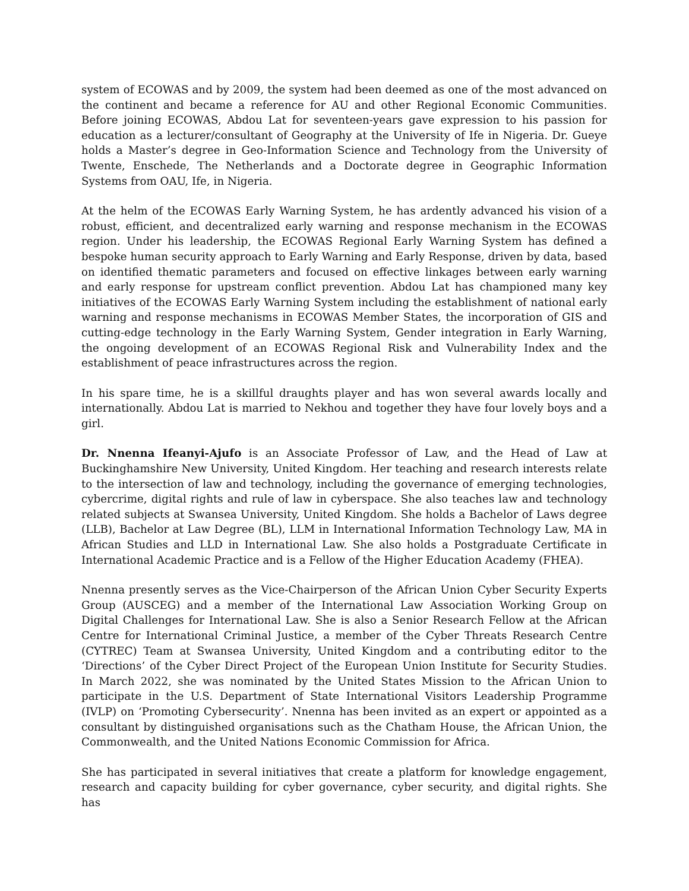system of ECOWAS and by 2009, the system had been deemed as one of the most advanced on the continent and became a reference for AU and other Regional Economic Communities. Before joining ECOWAS, Abdou Lat for seventeen-years gave expression to his passion for education as a lecturer/consultant of Geography at the University of Ife in Nigeria. Dr. Gueye holds a Master’s degree in Geo-Information Science and Technology from the University of Twente, Enschede, The Netherlands and a Doctorate degree in Geographic Information Systems from OAU, Ife, in Nigeria.
At the helm of the ECOWAS Early Warning System, he has ardently advanced his vision of a robust, efficient, and decentralized early warning and response mechanism in the ECOWAS region. Under his leadership, the ECOWAS Regional Early Warning System has defined a bespoke human security approach to Early Warning and Early Response, driven by data, based on identified thematic parameters and focused on effective linkages between early warning and early response for upstream conflict prevention. Abdou Lat has championed many key initiatives of the ECOWAS Early Warning System including the establishment of national early warning and response mechanisms in ECOWAS Member States, the incorporation of GIS and cutting-edge technology in the Early Warning System, Gender integration in Early Warning, the ongoing development of an ECOWAS Regional Risk and Vulnerability Index and the establishment of peace infrastructures across the region.
In his spare time, he is a skillful draughts player and has won several awards locally and internationally. Abdou Lat is married to Nekhou and together they have four lovely boys and a girl.
Dr. Nnenna Ifeanyi-Ajufo is an Associate Professor of Law, and the Head of Law at Buckinghamshire New University, United Kingdom. Her teaching and research interests relate to the intersection of law and technology, including the governance of emerging technologies, cybercrime, digital rights and rule of law in cyberspace. She also teaches law and technology related subjects at Swansea University, United Kingdom. She holds a Bachelor of Laws degree (LLB), Bachelor at Law Degree (BL), LLM in International Information Technology Law, MA in African Studies and LLD in International Law. She also holds a Postgraduate Certificate in International Academic Practice and is a Fellow of the Higher Education Academy (FHEA).
Nnenna presently serves as the Vice-Chairperson of the African Union Cyber Security Experts Group (AUSCEG) and a member of the International Law Association Working Group on Digital Challenges for International Law. She is also a Senior Research Fellow at the African Centre for International Criminal Justice, a member of the Cyber Threats Research Centre (CYTREC) Team at Swansea University, United Kingdom and a contributing editor to the ‘Directions’ of the Cyber Direct Project of the European Union Institute for Security Studies. In March 2022, she was nominated by the United States Mission to the African Union to participate in the U.S. Department of State International Visitors Leadership Programme (IVLP) on ‘Promoting Cybersecurity’. Nnenna has been invited as an expert or appointed as a consultant by distinguished organisations such as the Chatham House, the African Union, the Commonwealth, and the United Nations Economic Commission for Africa.
She has participated in several initiatives that create a platform for knowledge engagement, research and capacity building for cyber governance, cyber security, and digital rights. She has